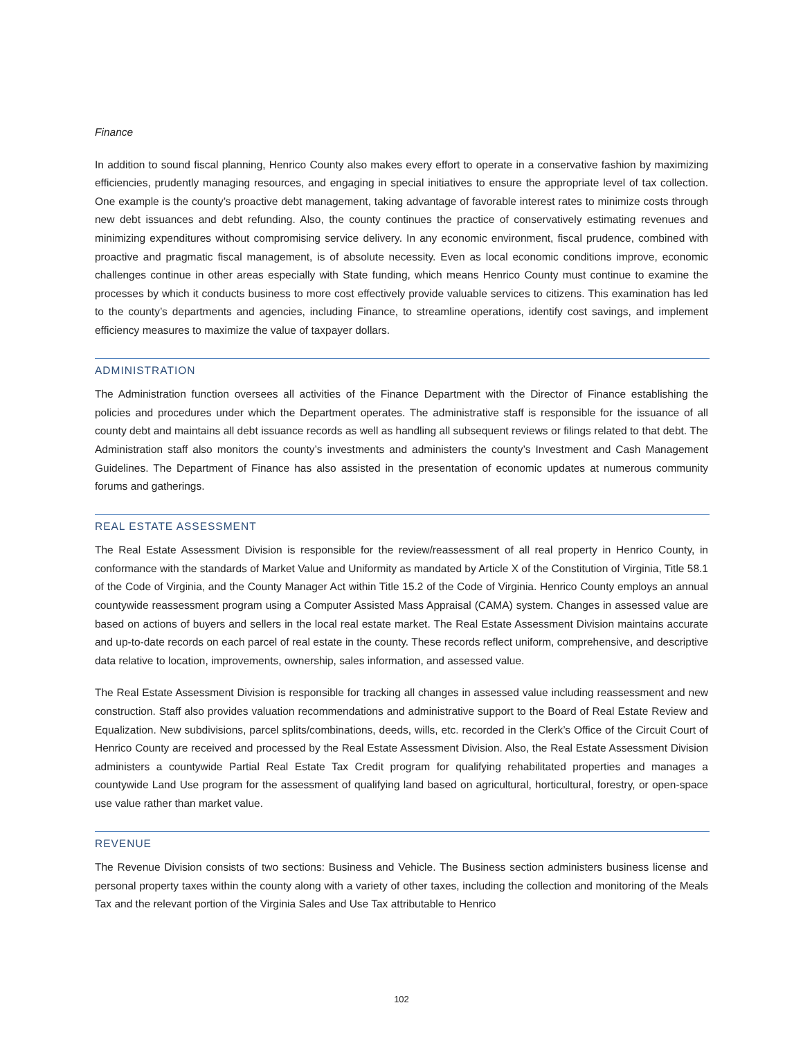Finance
In addition to sound fiscal planning, Henrico County also makes every effort to operate in a conservative fashion by maximizing efficiencies, prudently managing resources, and engaging in special initiatives to ensure the appropriate level of tax collection. One example is the county’s proactive debt management, taking advantage of favorable interest rates to minimize costs through new debt issuances and debt refunding. Also, the county continues the practice of conservatively estimating revenues and minimizing expenditures without compromising service delivery. In any economic environment, fiscal prudence, combined with proactive and pragmatic fiscal management, is of absolute necessity. Even as local economic conditions improve, economic challenges continue in other areas especially with State funding, which means Henrico County must continue to examine the processes by which it conducts business to more cost effectively provide valuable services to citizens. This examination has led to the county’s departments and agencies, including Finance, to streamline operations, identify cost savings, and implement efficiency measures to maximize the value of taxpayer dollars.
ADMINISTRATION
The Administration function oversees all activities of the Finance Department with the Director of Finance establishing the policies and procedures under which the Department operates. The administrative staff is responsible for the issuance of all county debt and maintains all debt issuance records as well as handling all subsequent reviews or filings related to that debt. The Administration staff also monitors the county’s investments and administers the county’s Investment and Cash Management Guidelines. The Department of Finance has also assisted in the presentation of economic updates at numerous community forums and gatherings.
REAL ESTATE ASSESSMENT
The Real Estate Assessment Division is responsible for the review/reassessment of all real property in Henrico County, in conformance with the standards of Market Value and Uniformity as mandated by Article X of the Constitution of Virginia, Title 58.1 of the Code of Virginia, and the County Manager Act within Title 15.2 of the Code of Virginia. Henrico County employs an annual countywide reassessment program using a Computer Assisted Mass Appraisal (CAMA) system. Changes in assessed value are based on actions of buyers and sellers in the local real estate market. The Real Estate Assessment Division maintains accurate and up-to-date records on each parcel of real estate in the county. These records reflect uniform, comprehensive, and descriptive data relative to location, improvements, ownership, sales information, and assessed value.
The Real Estate Assessment Division is responsible for tracking all changes in assessed value including reassessment and new construction. Staff also provides valuation recommendations and administrative support to the Board of Real Estate Review and Equalization. New subdivisions, parcel splits/combinations, deeds, wills, etc. recorded in the Clerk’s Office of the Circuit Court of Henrico County are received and processed by the Real Estate Assessment Division. Also, the Real Estate Assessment Division administers a countywide Partial Real Estate Tax Credit program for qualifying rehabilitated properties and manages a countywide Land Use program for the assessment of qualifying land based on agricultural, horticultural, forestry, or open-space use value rather than market value.
REVENUE
The Revenue Division consists of two sections: Business and Vehicle. The Business section administers business license and personal property taxes within the county along with a variety of other taxes, including the collection and monitoring of the Meals Tax and the relevant portion of the Virginia Sales and Use Tax attributable to Henrico
102